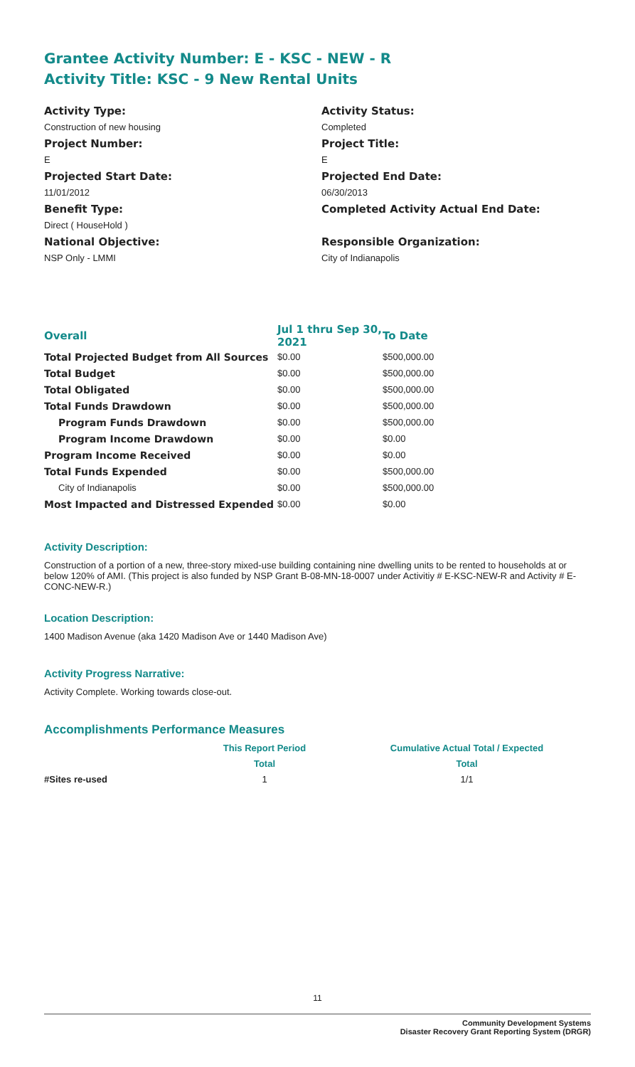Grantee Activity Number: E - KSC - NEW - R
Activity Title: KSC - 9 New Rental Units
Activity Type:
Construction of new housing
Project Number:
E
Projected Start Date:
11/01/2012
Benefit Type:
Direct ( HouseHold )
National Objective:
NSP Only - LMMI
Activity Status:
Completed
Project Title:
E
Projected End Date:
06/30/2013
Completed Activity Actual End Date:
Responsible Organization:
City of Indianapolis
| Overall | Jul 1 thru Sep 30, 2021 | To Date |
| --- | --- | --- |
| Total Projected Budget from All Sources | $0.00 | $500,000.00 |
| Total Budget | $0.00 | $500,000.00 |
| Total Obligated | $0.00 | $500,000.00 |
| Total Funds Drawdown | $0.00 | $500,000.00 |
| Program Funds Drawdown | $0.00 | $500,000.00 |
| Program Income Drawdown | $0.00 | $0.00 |
| Program Income Received | $0.00 | $0.00 |
| Total Funds Expended | $0.00 | $500,000.00 |
| City of Indianapolis | $0.00 | $500,000.00 |
| Most Impacted and Distressed Expended | $0.00 | $0.00 |
Activity Description:
Construction of a portion of a new, three-story mixed-use building containing nine dwelling units to be rented to households at or below 120% of AMI. (This project is also funded by NSP Grant B-08-MN-18-0007 under Activitiy # E-KSC-NEW-R and Activity # E-CONC-NEW-R.)
Location Description:
1400 Madison Avenue (aka 1420 Madison Ave or 1440 Madison Ave)
Activity Progress Narrative:
Activity Complete. Working towards close-out.
Accomplishments Performance Measures
| | This Report Period | Cumulative Actual Total / Expected |
| | Total | Total |
| #Sites re-used | 1 | 1/1 |
11
Community Development Systems
Disaster Recovery Grant Reporting System (DRGR)